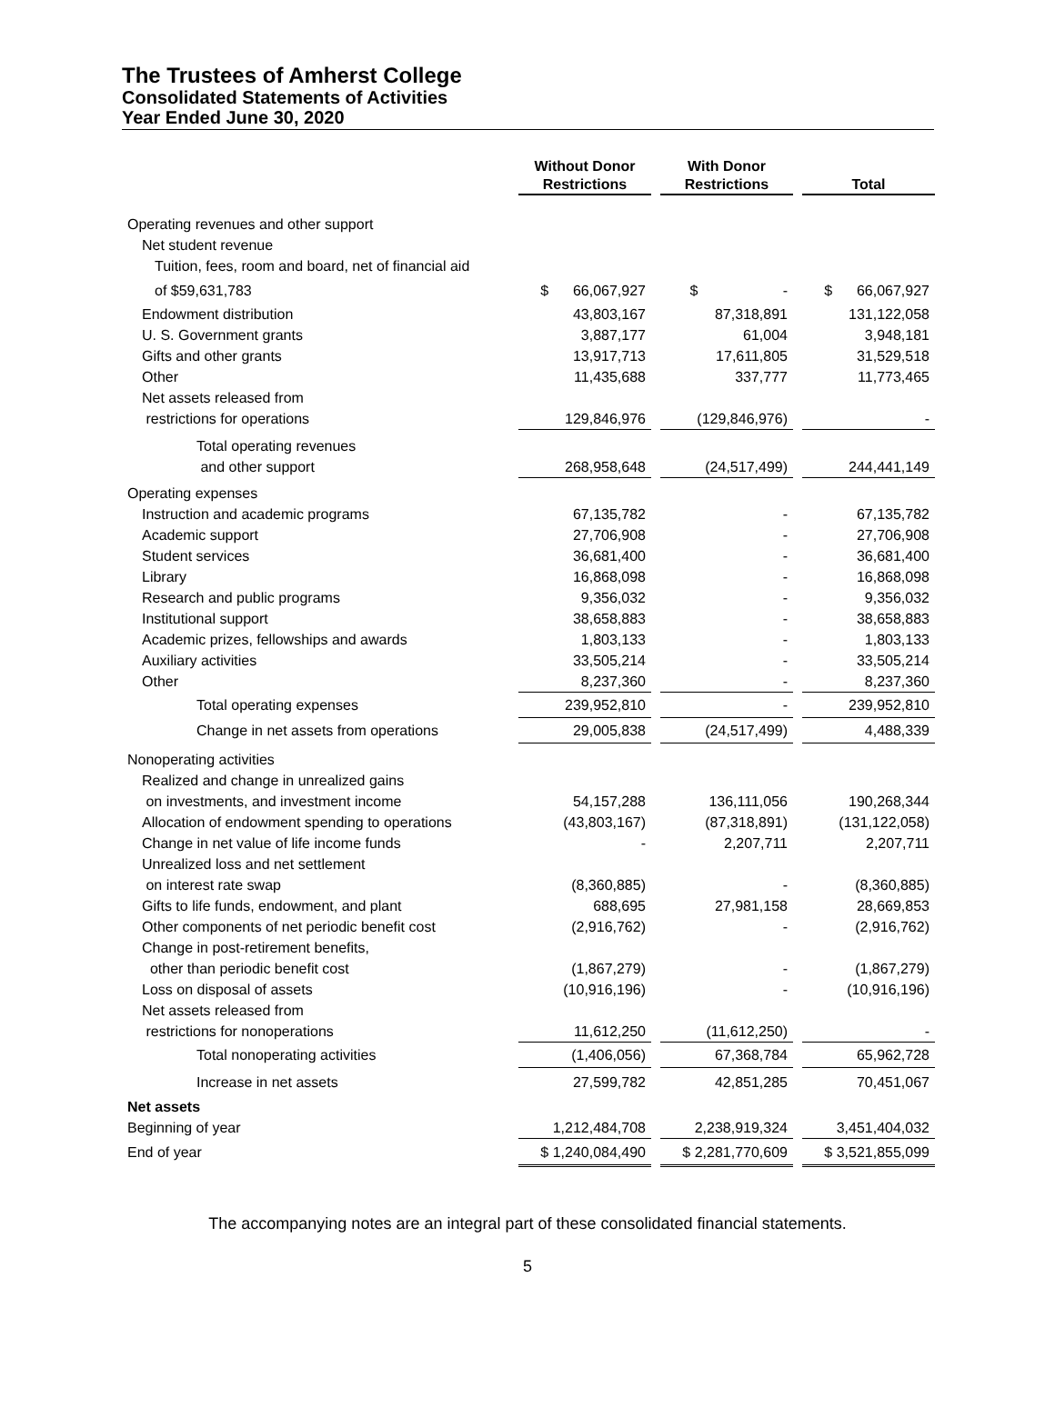The Trustees of Amherst College
Consolidated Statements of Activities
Year Ended June 30, 2020
| | Without Donor Restrictions | | With Donor Restrictions | | Total |
| --- | --- | --- | --- | --- | --- |
| Operating revenues and other support | | | | | |
| Net student revenue | | | | | |
| Tuition, fees, room and board, net of financial aid | | | | | |
| of $59,631,783 | $ 66,067,927 | | $ - | | $ 66,067,927 |
| Endowment distribution | 43,803,167 | | 87,318,891 | | 131,122,058 |
| U. S. Government grants | 3,887,177 | | 61,004 | | 3,948,181 |
| Gifts and other grants | 13,917,713 | | 17,611,805 | | 31,529,518 |
| Other | 11,435,688 | | 337,777 | | 11,773,465 |
| Net assets released from | | | | | |
| restrictions for operations | 129,846,976 | | (129,846,976) | | - |
| Total operating revenues | | | | | |
| and other support | 268,958,648 | | (24,517,499) | | 244,441,149 |
| Operating expenses | | | | | |
| Instruction and academic programs | 67,135,782 | | - | | 67,135,782 |
| Academic support | 27,706,908 | | - | | 27,706,908 |
| Student services | 36,681,400 | | - | | 36,681,400 |
| Library | 16,868,098 | | - | | 16,868,098 |
| Research and public programs | 9,356,032 | | - | | 9,356,032 |
| Institutional support | 38,658,883 | | - | | 38,658,883 |
| Academic prizes, fellowships and awards | 1,803,133 | | - | | 1,803,133 |
| Auxiliary activities | 33,505,214 | | - | | 33,505,214 |
| Other | 8,237,360 | | - | | 8,237,360 |
| Total operating expenses | 239,952,810 | | - | | 239,952,810 |
| Change in net assets from operations | 29,005,838 | | (24,517,499) | | 4,488,339 |
| Nonoperating activities | | | | | |
| Realized and change in unrealized gains | | | | | |
| on investments, and investment income | 54,157,288 | | 136,111,056 | | 190,268,344 |
| Allocation of endowment spending to operations | (43,803,167) | | (87,318,891) | | (131,122,058) |
| Change in net value of life income funds | - | | 2,207,711 | | 2,207,711 |
| Unrealized loss and net settlement | | | | | |
| on interest rate swap | (8,360,885) | | - | | (8,360,885) |
| Gifts to life funds, endowment, and plant | 688,695 | | 27,981,158 | | 28,669,853 |
| Other components of net periodic benefit cost | (2,916,762) | | - | | (2,916,762) |
| Change in post-retirement benefits, | | | | | |
| other than periodic benefit cost | (1,867,279) | | - | | (1,867,279) |
| Loss on disposal of assets | (10,916,196) | | - | | (10,916,196) |
| Net assets released from | | | | | |
| restrictions for nonoperations | 11,612,250 | | (11,612,250) | | - |
| Total nonoperating activities | (1,406,056) | | 67,368,784 | | 65,962,728 |
| Increase in net assets | 27,599,782 | | 42,851,285 | | 70,451,067 |
| Net assets | | | | | |
| Beginning of year | 1,212,484,708 | | 2,238,919,324 | | 3,451,404,032 |
| End of year | $ 1,240,084,490 | | $ 2,281,770,609 | | $ 3,521,855,099 |
The accompanying notes are an integral part of these consolidated financial statements.
5